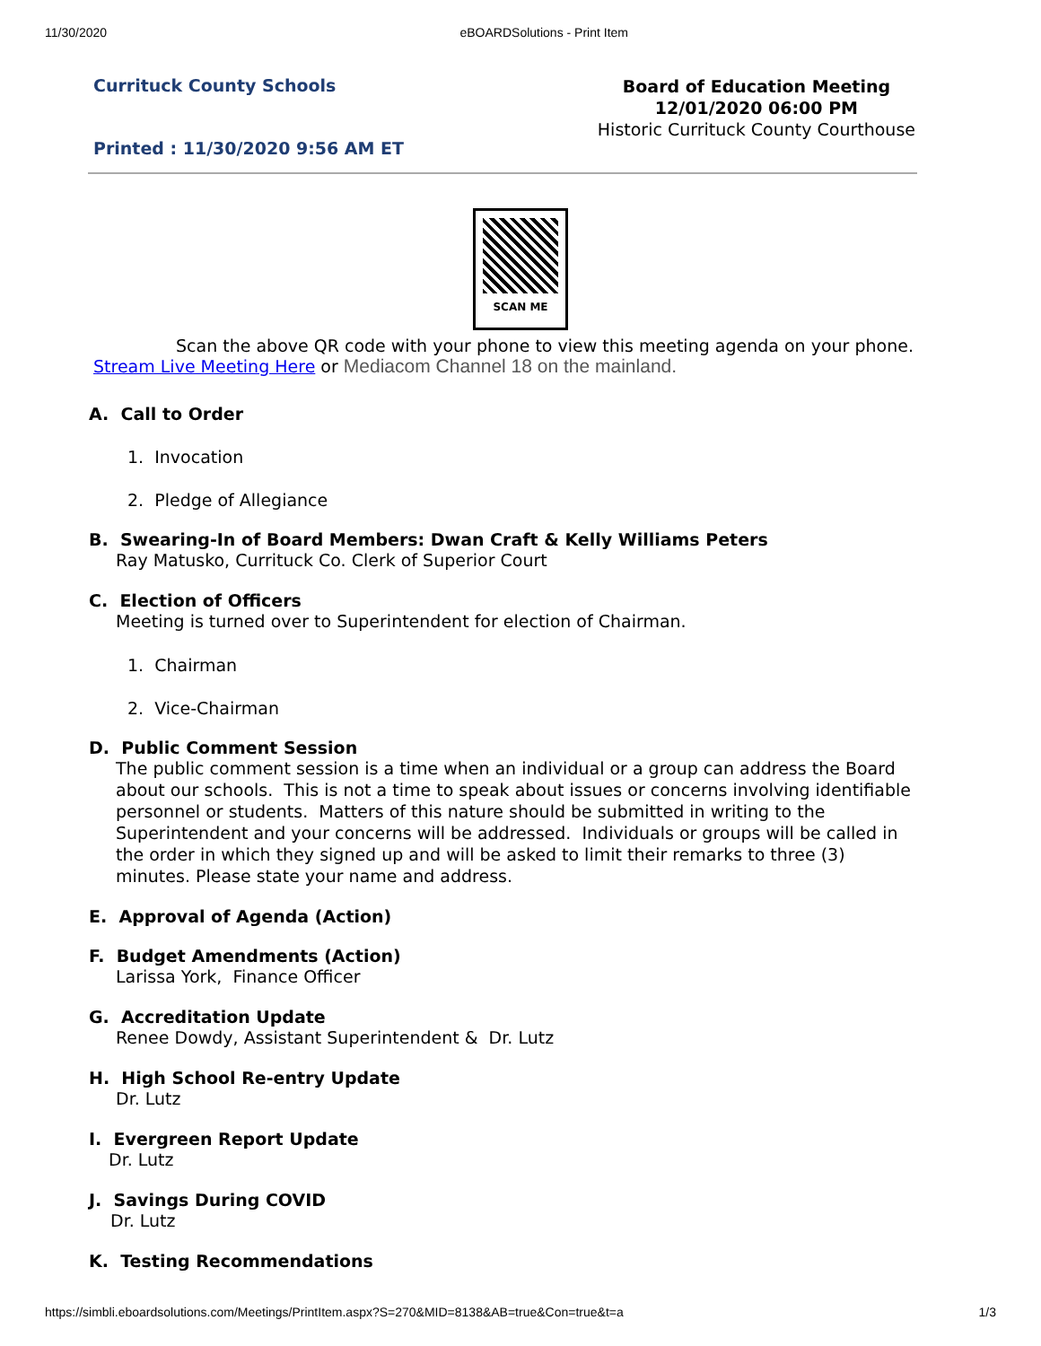11/30/2020 eBOARDSolutions - Print Item
Currituck County Schools
Printed : 11/30/2020 9:56 AM ET
Board of Education Meeting
12/01/2020 06:00 PM
Historic Currituck County Courthouse
SCAN ME
Scan the above QR code with your phone to view this meeting agenda on your phone.
Stream Live Meeting Here or Mediacom Channel 18 on the mainland.
A. Call to Order
1. Invocation
2. Pledge of Allegiance
B. Swearing-In of Board Members: Dwan Craft & Kelly Williams Peters
Ray Matusko, Currituck Co. Clerk of Superior Court
C. Election of Officers
Meeting is turned over to Superintendent for election of Chairman.
1. Chairman
2. Vice-Chairman
D. Public Comment Session
The public comment session is a time when an individual or a group can address the Board about our schools. This is not a time to speak about issues or concerns involving identifiable personnel or students. Matters of this nature should be submitted in writing to the Superintendent and your concerns will be addressed. Individuals or groups will be called in the order in which they signed up and will be asked to limit their remarks to three (3) minutes. Please state your name and address.
E. Approval of Agenda (Action)
F. Budget Amendments (Action)
Larissa York, Finance Officer
G. Accreditation Update
Renee Dowdy, Assistant Superintendent & Dr. Lutz
H. High School Re-entry Update
Dr. Lutz
I. Evergreen Report Update
Dr. Lutz
J. Savings During COVID
Dr. Lutz
K. Testing Recommendations
https://simbli.eboardsolutions.com/Meetings/PrintItem.aspx?S=270&MID=8138&AB=true&Con=true&t=a 1/3